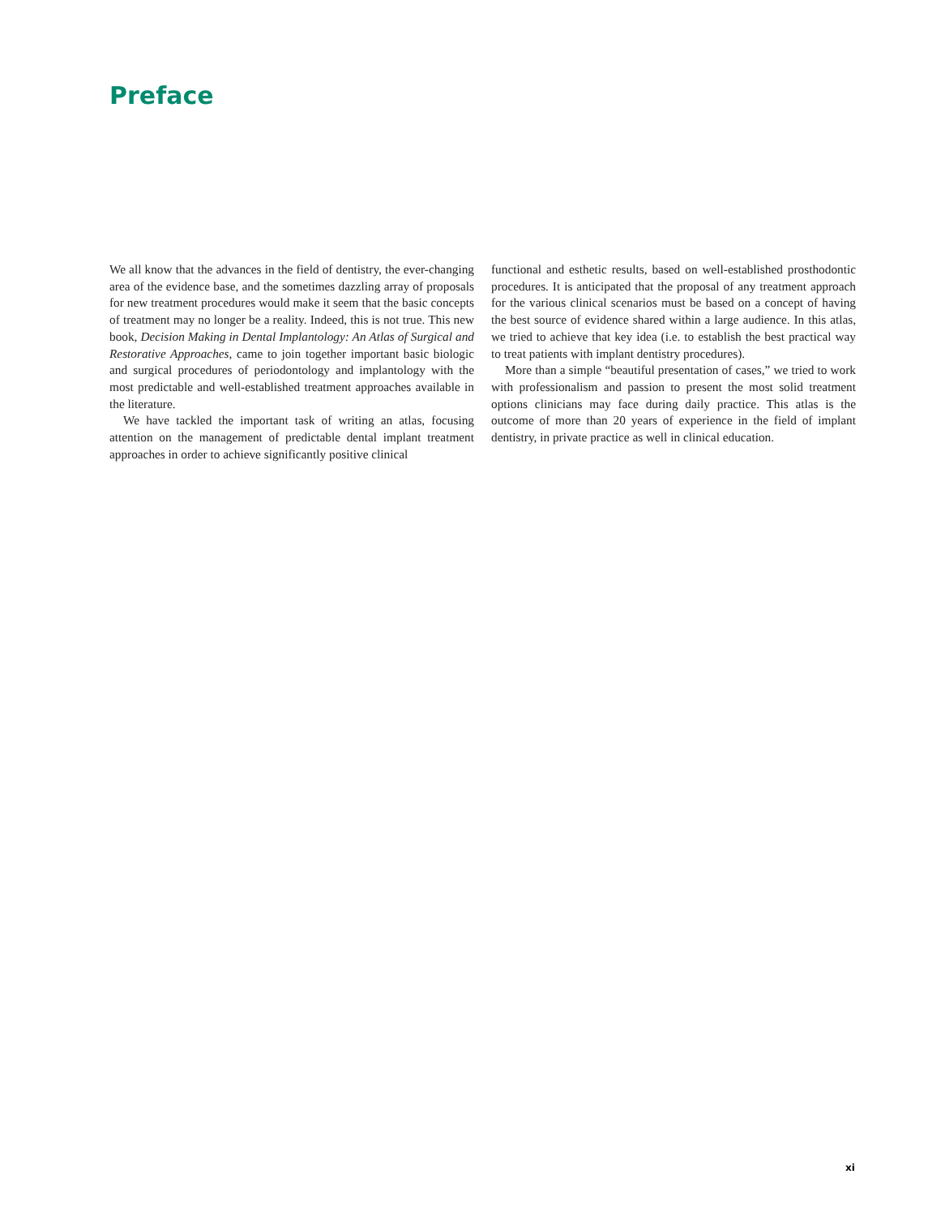Preface
We all know that the advances in the field of dentistry, the ever-changing area of the evidence base, and the sometimes dazzling array of proposals for new treatment procedures would make it seem that the basic concepts of treatment may no longer be a reality. Indeed, this is not true. This new book, Decision Making in Dental Implantology: An Atlas of Surgical and Restorative Approaches, came to join together important basic biologic and surgical procedures of periodontology and implantology with the most predictable and well-established treatment approaches available in the literature.
We have tackled the important task of writing an atlas, focusing attention on the management of predictable dental implant treatment approaches in order to achieve significantly positive clinical
functional and esthetic results, based on well-established prosthodontic procedures. It is anticipated that the proposal of any treatment approach for the various clinical scenarios must be based on a concept of having the best source of evidence shared within a large audience. In this atlas, we tried to achieve that key idea (i.e. to establish the best practical way to treat patients with implant dentistry procedures).
More than a simple “beautiful presentation of cases,” we tried to work with professionalism and passion to present the most solid treatment options clinicians may face during daily practice. This atlas is the outcome of more than 20 years of experience in the field of implant dentistry, in private practice as well in clinical education.
xi